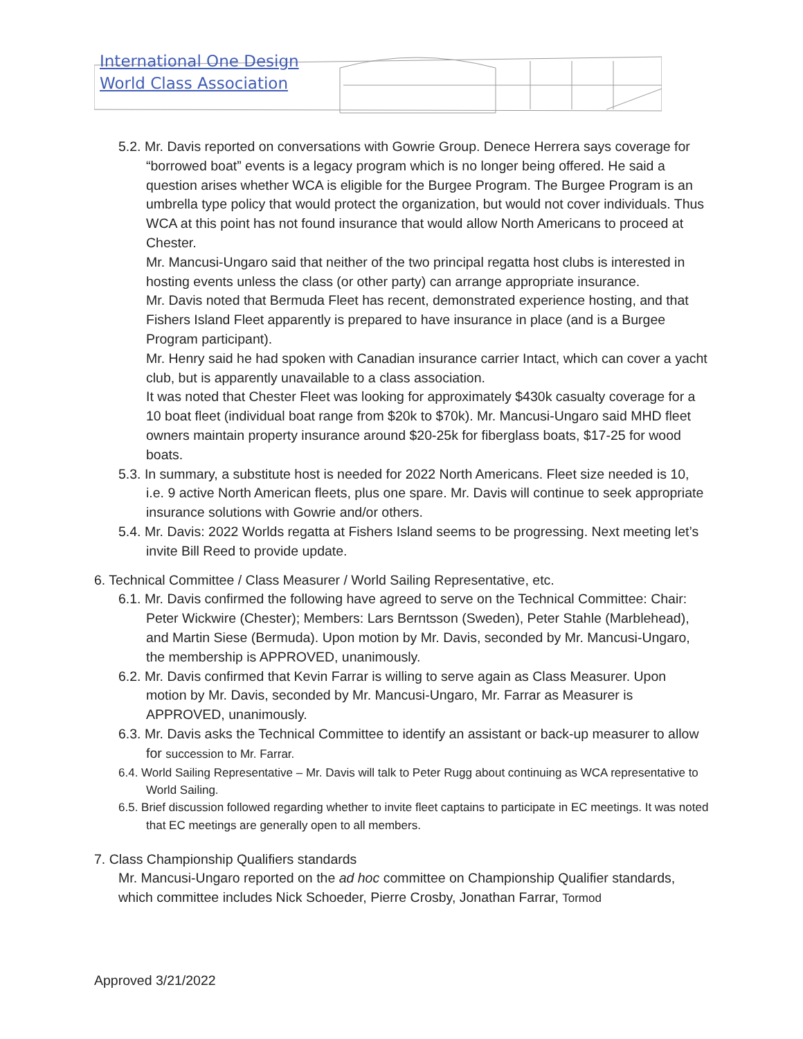International One Design
World Class Association
5.2. Mr. Davis reported on conversations with Gowrie Group. Denece Herrera says coverage for “borrowed boat” events is a legacy program which is no longer being offered. He said a question arises whether WCA is eligible for the Burgee Program. The Burgee Program is an umbrella type policy that would protect the organization, but would not cover individuals. Thus WCA at this point has not found insurance that would allow North Americans to proceed at Chester.
Mr. Mancusi-Ungaro said that neither of the two principal regatta host clubs is interested in hosting events unless the class (or other party) can arrange appropriate insurance.
Mr. Davis noted that Bermuda Fleet has recent, demonstrated experience hosting, and that Fishers Island Fleet apparently is prepared to have insurance in place (and is a Burgee Program participant).
Mr. Henry said he had spoken with Canadian insurance carrier Intact, which can cover a yacht club, but is apparently unavailable to a class association.
It was noted that Chester Fleet was looking for approximately $430k casualty coverage for a 10 boat fleet (individual boat range from $20k to $70k). Mr. Mancusi-Ungaro said MHD fleet owners maintain property insurance around $20-25k for fiberglass boats, $17-25 for wood boats.
5.3. In summary, a substitute host is needed for 2022 North Americans. Fleet size needed is 10, i.e. 9 active North American fleets, plus one spare. Mr. Davis will continue to seek appropriate insurance solutions with Gowrie and/or others.
5.4. Mr. Davis: 2022 Worlds regatta at Fishers Island seems to be progressing. Next meeting let’s invite Bill Reed to provide update.
6. Technical Committee / Class Measurer / World Sailing Representative, etc.
6.1. Mr. Davis confirmed the following have agreed to serve on the Technical Committee: Chair: Peter Wickwire (Chester); Members: Lars Berntsson (Sweden), Peter Stahle (Marblehead), and Martin Siese (Bermuda). Upon motion by Mr. Davis, seconded by Mr. Mancusi-Ungaro, the membership is APPROVED, unanimously.
6.2. Mr. Davis confirmed that Kevin Farrar is willing to serve again as Class Measurer. Upon motion by Mr. Davis, seconded by Mr. Mancusi-Ungaro, Mr. Farrar as Measurer is APPROVED, unanimously.
6.3. Mr. Davis asks the Technical Committee to identify an assistant or back-up measurer to allow for succession to Mr. Farrar.
6.4. World Sailing Representative – Mr. Davis will talk to Peter Rugg about continuing as WCA representative to World Sailing.
6.5. Brief discussion followed regarding whether to invite fleet captains to participate in EC meetings. It was noted that EC meetings are generally open to all members.
7. Class Championship Qualifiers standards
Mr. Mancusi-Ungaro reported on the ad hoc committee on Championship Qualifier standards, which committee includes Nick Schoeder, Pierre Crosby, Jonathan Farrar, Tormod
Approved 3/21/2022